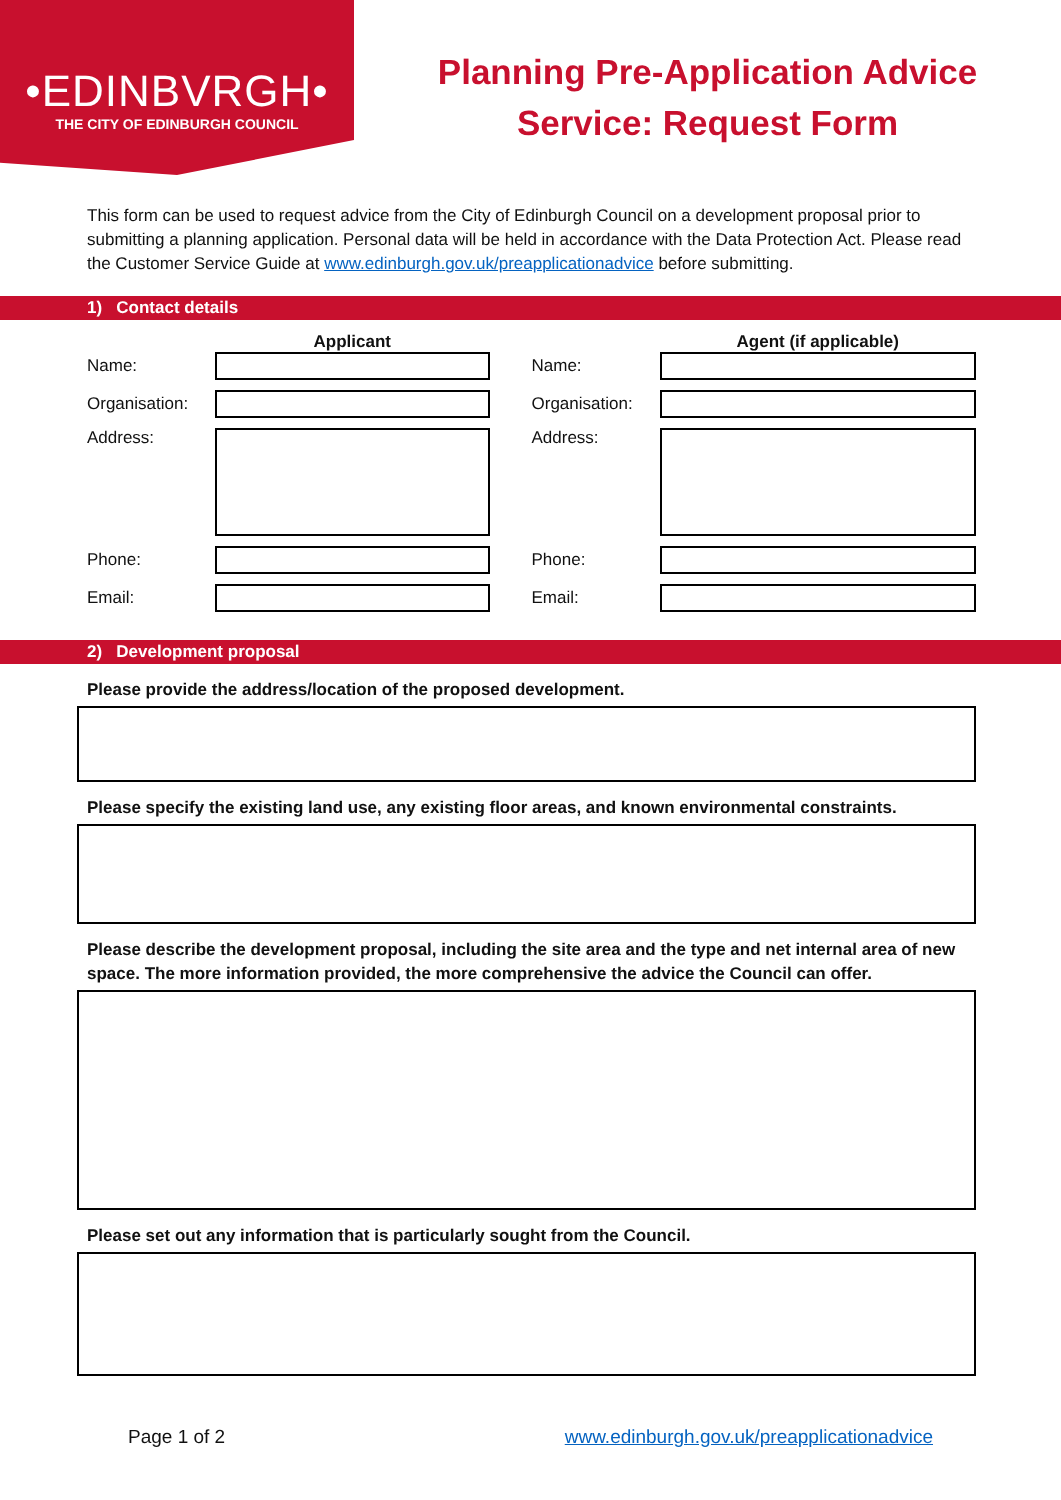•EDINBVRGH•
THE CITY OF EDINBURGH COUNCIL
Planning Pre-Application Advice
Service: Request Form
This form can be used to request advice from the City of Edinburgh Council on a development proposal prior to submitting a planning application. Personal data will be held in accordance with the Data Protection Act. Please read the Customer Service Guide at www.edinburgh.gov.uk/preapplicationadvice before submitting.
1) Contact details
Applicant
Name:
Organisation:
Address:
Phone:
Email:
Agent (if applicable)
Name:
Organisation:
Address:
Phone:
Email:
2) Development proposal
Please provide the address/location of the proposed development.
Please specify the existing land use, any existing floor areas, and known environmental constraints.
Please describe the development proposal, including the site area and the type and net internal area of new space. The more information provided, the more comprehensive the advice the Council can offer.
Please set out any information that is particularly sought from the Council.
Page 1 of 2 www.edinburgh.gov.uk/preapplicationadvice